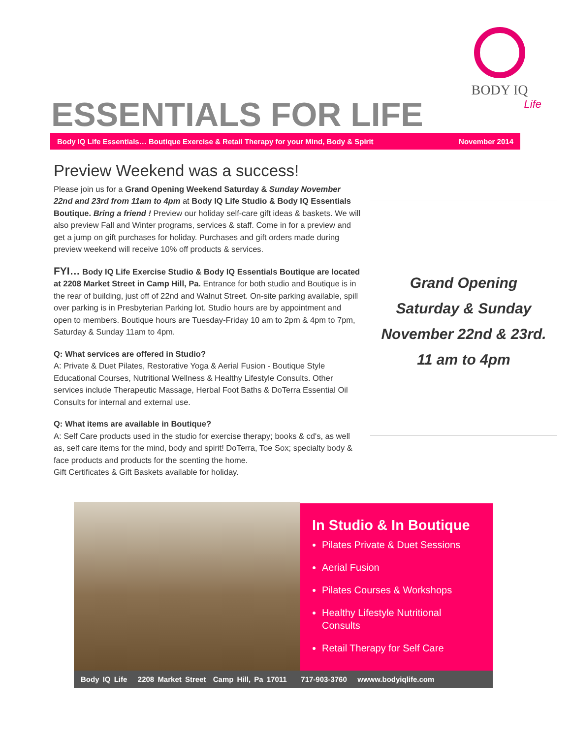BODY IQ
Life
ESSENTIALS FOR LIFE
Body IQ Life Essentials… Boutique Exercise & Retail Therapy for your Mind, Body & Spirit November 2014
Preview Weekend was a success!
Please join us for a Grand Opening Weekend Saturday & Sunday November 22nd and 23rd from 11am to 4pm at Body IQ Life Studio & Body IQ Essentials Boutique. Bring a friend ! Preview our holiday self-care gift ideas & baskets. We will also preview Fall and Winter programs, services & staff. Come in for a preview and get a jump on gift purchases for holiday. Purchases and gift orders made during preview weekend will receive 10% off products & services.
FYI… Body IQ Life Exercise Studio & Body IQ Essentials Boutique are located at 2208 Market Street in Camp Hill, Pa. Entrance for both studio and Boutique is in the rear of building, just off of 22nd and Walnut Street. On-site parking available, spill over parking is in Presbyterian Parking lot. Studio hours are by appointment and open to members. Boutique hours are Tuesday-Friday 10 am to 2pm & 4pm to 7pm, Saturday & Sunday 11am to 4pm.
Q: What services are offered in Studio?
A: Private & Duet Pilates, Restorative Yoga & Aerial Fusion - Boutique Style Educational Courses, Nutritional Wellness & Healthy Lifestyle Consults. Other services include Therapeutic Massage, Herbal Foot Baths & DoTerra Essential Oil Consults for internal and external use.
Q: What items are available in Boutique?
A: Self Care products used in the studio for exercise therapy; books & cd's, as well as, self care items for the mind, body and spirit! DoTerra, Toe Sox; specialty body & face products and products for the scenting the home.
Gift Certificates & Gift Baskets available for holiday.
Grand Opening
Saturday & Sunday
November 22nd & 23rd.
11 am to 4pm
In Studio & In Boutique
Pilates Private & Duet Sessions
Aerial Fusion
Pilates Courses & Workshops
Healthy Lifestyle Nutritional Consults
Retail Therapy for Self Care
Body IQ Life 2208 Market Street Camp Hill, Pa 17011 717-903-3760 wwww.bodyiqlife.com